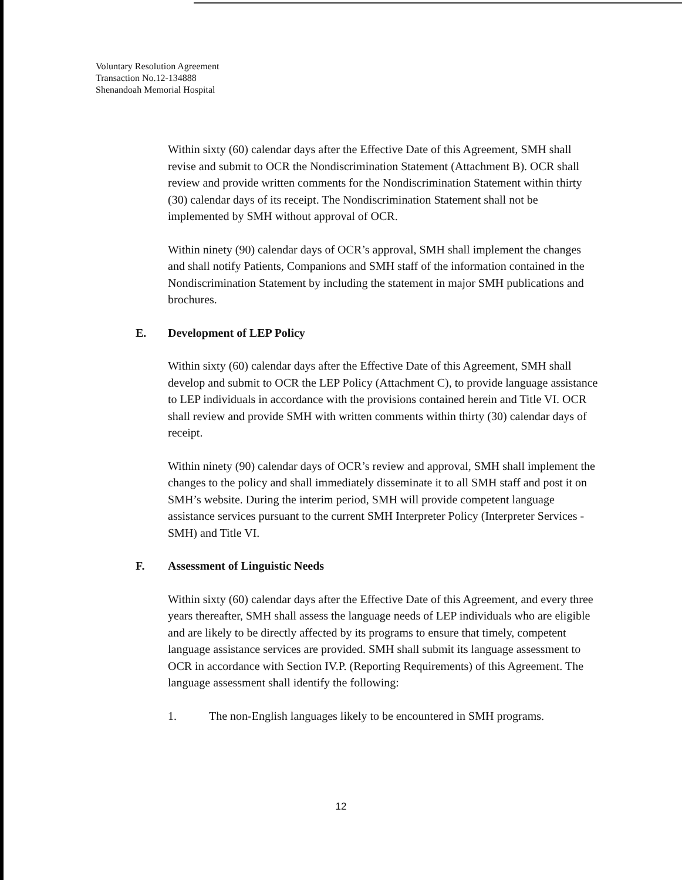Voluntary Resolution Agreement
Transaction No.12-134888
Shenandoah Memorial Hospital
Within sixty (60) calendar days after the Effective Date of this Agreement, SMH shall revise and submit to OCR the Nondiscrimination Statement (Attachment B). OCR shall review and provide written comments for the Nondiscrimination Statement within thirty (30) calendar days of its receipt. The Nondiscrimination Statement shall not be implemented by SMH without approval of OCR.
Within ninety (90) calendar days of OCR’s approval, SMH shall implement the changes and shall notify Patients, Companions and SMH staff of the information contained in the Nondiscrimination Statement by including the statement in major SMH publications and brochures.
E. Development of LEP Policy
Within sixty (60) calendar days after the Effective Date of this Agreement, SMH shall develop and submit to OCR the LEP Policy (Attachment C), to provide language assistance to LEP individuals in accordance with the provisions contained herein and Title VI. OCR shall review and provide SMH with written comments within thirty (30) calendar days of receipt.
Within ninety (90) calendar days of OCR’s review and approval, SMH shall implement the changes to the policy and shall immediately disseminate it to all SMH staff and post it on SMH’s website. During the interim period, SMH will provide competent language assistance services pursuant to the current SMH Interpreter Policy (Interpreter Services - SMH) and Title VI.
F. Assessment of Linguistic Needs
Within sixty (60) calendar days after the Effective Date of this Agreement, and every three years thereafter, SMH shall assess the language needs of LEP individuals who are eligible and are likely to be directly affected by its programs to ensure that timely, competent language assistance services are provided. SMH shall submit its language assessment to OCR in accordance with Section IV.P. (Reporting Requirements) of this Agreement. The language assessment shall identify the following:
1. The non-English languages likely to be encountered in SMH programs.
12